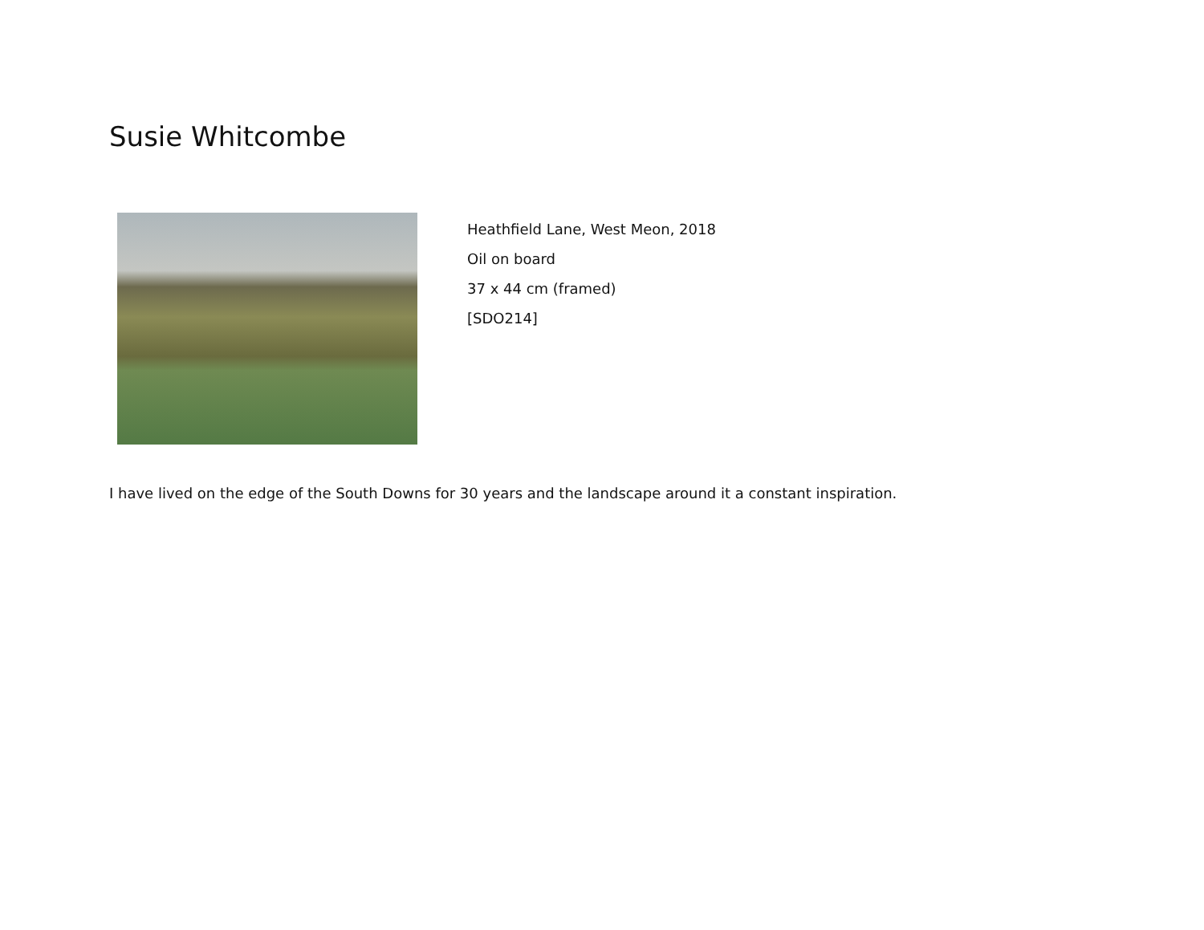Susie Whitcombe
Heathfield Lane, West Meon, 2018
Oil on board
37 x 44 cm (framed)
[SDO214]
I have lived on the edge of the South Downs for 30 years and the landscape around it a constant inspiration.